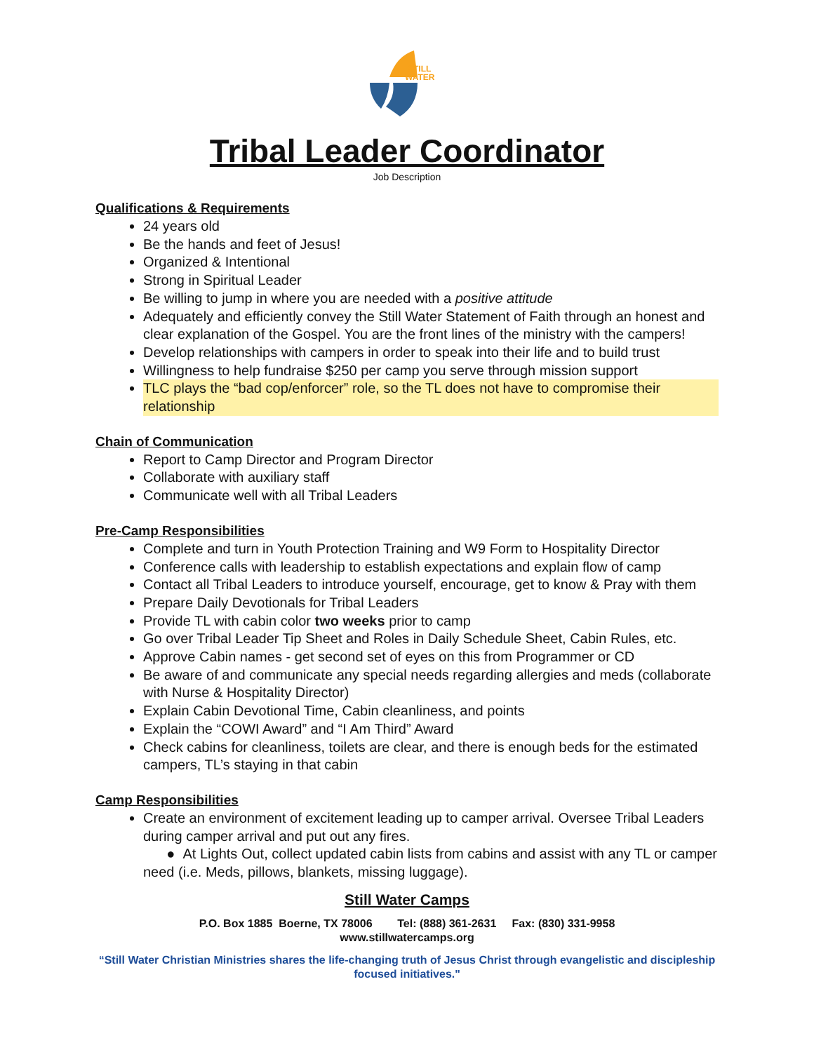STILL
WATER
Tribal Leader Coordinator
Job Description
Qualifications & Requirements
24 years old
Be the hands and feet of Jesus!
Organized & Intentional
Strong in Spiritual Leader
Be willing to jump in where you are needed with a positive attitude
Adequately and efficiently convey the Still Water Statement of Faith through an honest and clear explanation of the Gospel. You are the front lines of the ministry with the campers!
Develop relationships with campers in order to speak into their life and to build trust
Willingness to help fundraise $250 per camp you serve through mission support
TLC plays the “bad cop/enforcer” role, so the TL does not have to compromise their relationship
Chain of Communication
Report to Camp Director and Program Director
Collaborate with auxiliary staff
Communicate well with all Tribal Leaders
Pre-Camp Responsibilities
Complete and turn in Youth Protection Training and W9 Form to Hospitality Director
Conference calls with leadership to establish expectations and explain flow of camp
Contact all Tribal Leaders to introduce yourself, encourage, get to know & Pray with them
Prepare Daily Devotionals for Tribal Leaders
Provide TL with cabin color two weeks prior to camp
Go over Tribal Leader Tip Sheet and Roles in Daily Schedule Sheet, Cabin Rules, etc.
Approve Cabin names - get second set of eyes on this from Programmer or CD
Be aware of and communicate any special needs regarding allergies and meds (collaborate with Nurse & Hospitality Director)
Explain Cabin Devotional Time, Cabin cleanliness, and points
Explain the “COWI Award” and “I Am Third” Award
Check cabins for cleanliness, toilets are clear, and there is enough beds for the estimated campers, TL’s staying in that cabin
Camp Responsibilities
Create an environment of excitement leading up to camper arrival. Oversee Tribal Leaders during camper arrival and put out any fires.
● At Lights Out, collect updated cabin lists from cabins and assist with any TL or camper need (i.e. Meds, pillows, blankets, missing luggage).
Still Water Camps
P.O. Box 1885 Boerne, TX 78006 Tel: (888) 361-2631 Fax: (830) 331-9958
www.stillwatercamps.org
“Still Water Christian Ministries shares the life-changing truth of Jesus Christ through evangelistic and discipleship focused initiatives."